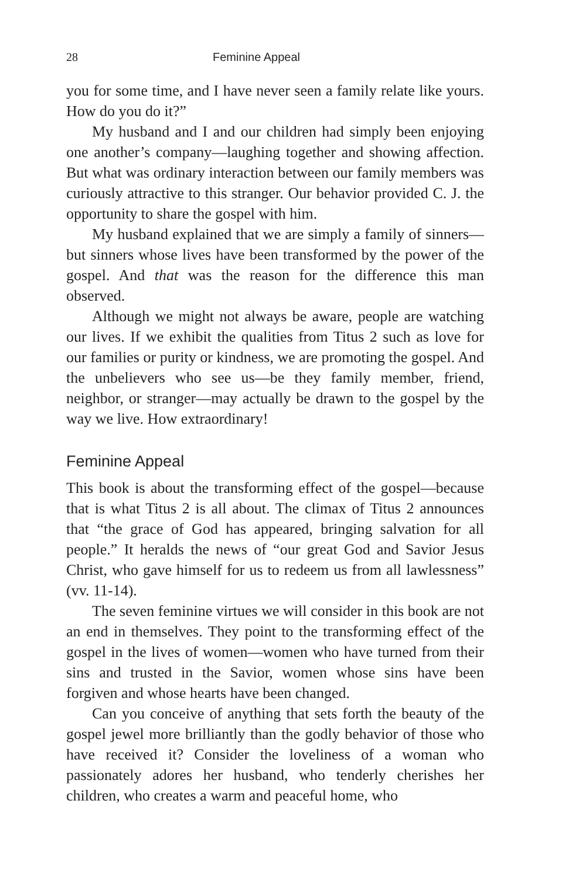28 Feminine Appeal
you for some time, and I have never seen a family relate like yours. How do you do it?”
My husband and I and our children had simply been enjoying one another’s company—laughing together and showing affection. But what was ordinary interaction between our family members was curiously attractive to this stranger. Our behavior provided C. J. the opportunity to share the gospel with him.
My husband explained that we are simply a family of sinners—but sinners whose lives have been transformed by the power of the gospel. And that was the reason for the difference this man observed.
Although we might not always be aware, people are watching our lives. If we exhibit the qualities from Titus 2 such as love for our families or purity or kindness, we are promoting the gospel. And the unbelievers who see us—be they family member, friend, neighbor, or stranger—may actually be drawn to the gospel by the way we live. How extraordinary!
Feminine Appeal
This book is about the transforming effect of the gospel—because that is what Titus 2 is all about. The climax of Titus 2 announces that “the grace of God has appeared, bringing salvation for all people.” It heralds the news of “our great God and Savior Jesus Christ, who gave himself for us to redeem us from all lawlessness” (vv. 11-14).
The seven feminine virtues we will consider in this book are not an end in themselves. They point to the transforming effect of the gospel in the lives of women—women who have turned from their sins and trusted in the Savior, women whose sins have been forgiven and whose hearts have been changed.
Can you conceive of anything that sets forth the beauty of the gospel jewel more brilliantly than the godly behavior of those who have received it? Consider the loveliness of a woman who passionately adores her husband, who tenderly cherishes her children, who creates a warm and peaceful home, who